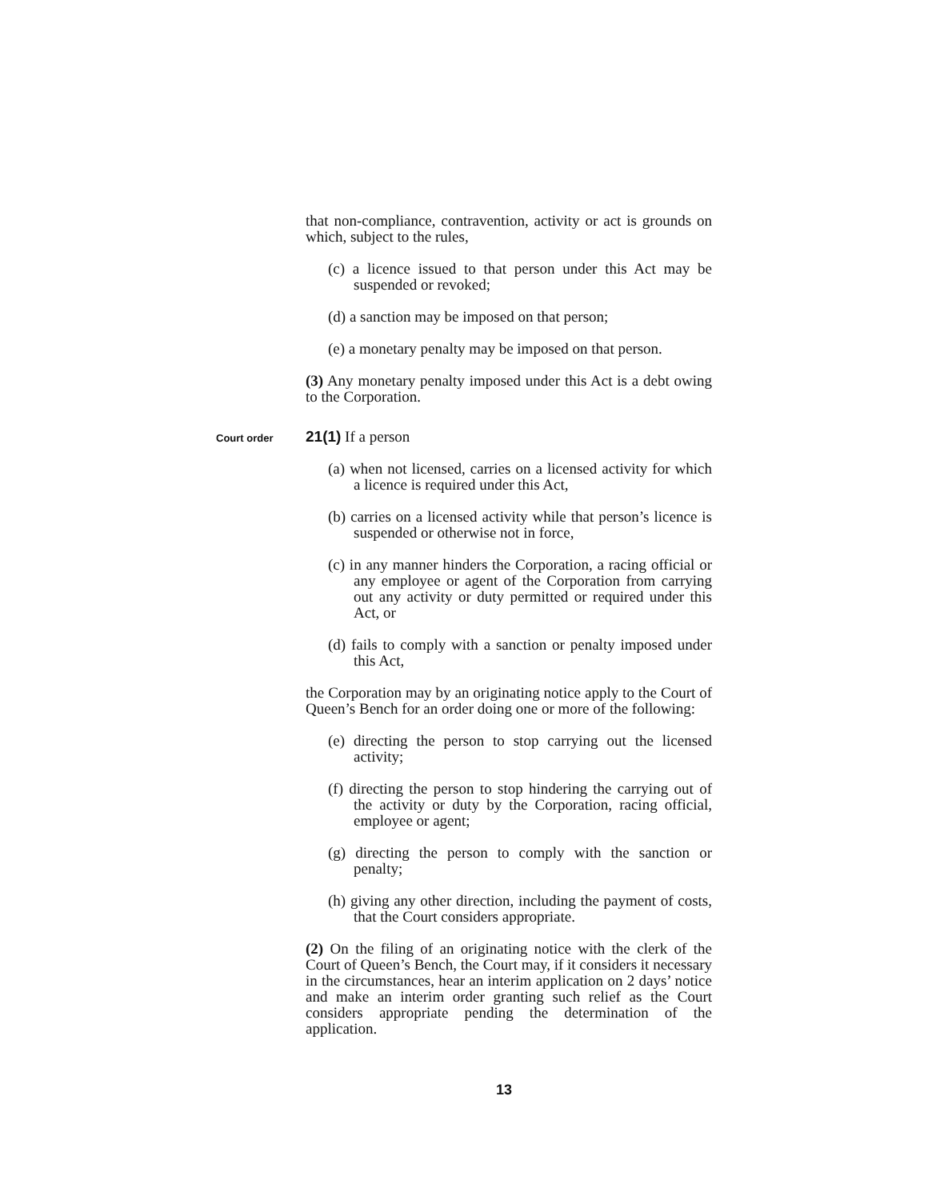that non-compliance, contravention, activity or act is grounds on which, subject to the rules,
(c) a licence issued to that person under this Act may be suspended or revoked;
(d) a sanction may be imposed on that person;
(e) a monetary penalty may be imposed on that person.
(3) Any monetary penalty imposed under this Act is a debt owing to the Corporation.
Court order
21(1) If a person
(a) when not licensed, carries on a licensed activity for which a licence is required under this Act,
(b) carries on a licensed activity while that person’s licence is suspended or otherwise not in force,
(c) in any manner hinders the Corporation, a racing official or any employee or agent of the Corporation from carrying out any activity or duty permitted or required under this Act, or
(d) fails to comply with a sanction or penalty imposed under this Act,
the Corporation may by an originating notice apply to the Court of Queen’s Bench for an order doing one or more of the following:
(e) directing the person to stop carrying out the licensed activity;
(f) directing the person to stop hindering the carrying out of the activity or duty by the Corporation, racing official, employee or agent;
(g) directing the person to comply with the sanction or penalty;
(h) giving any other direction, including the payment of costs, that the Court considers appropriate.
(2) On the filing of an originating notice with the clerk of the Court of Queen’s Bench, the Court may, if it considers it necessary in the circumstances, hear an interim application on 2 days’ notice and make an interim order granting such relief as the Court considers appropriate pending the determination of the application.
13